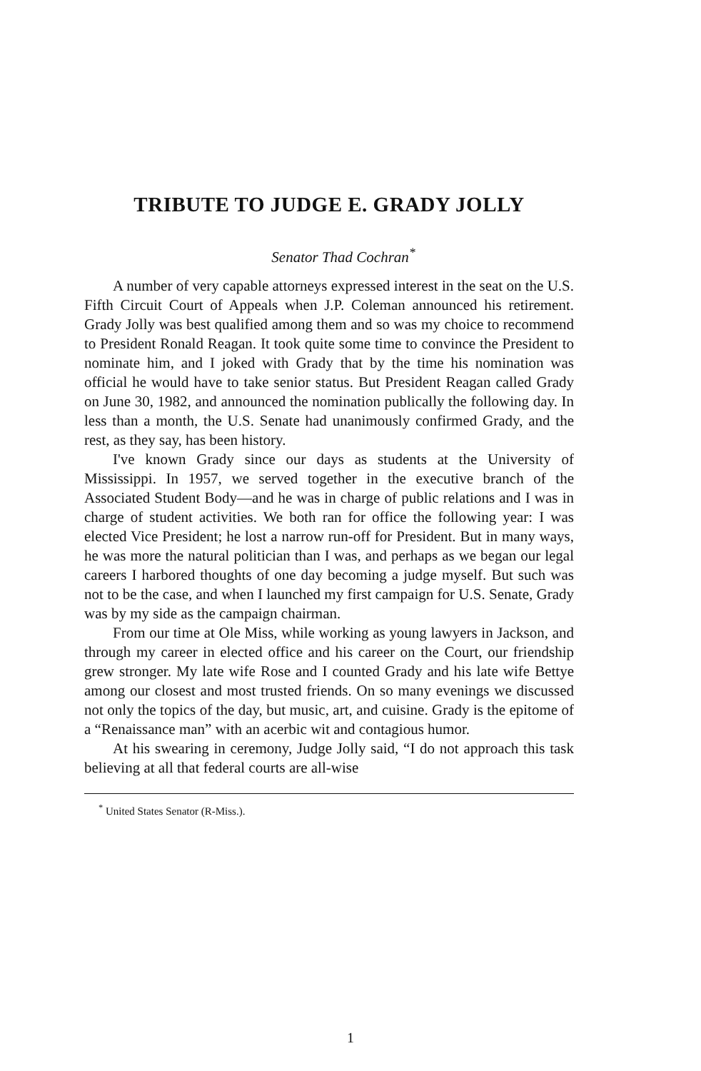TRIBUTE TO JUDGE E. GRADY JOLLY
Senator Thad Cochran<sup>*</sup>
A number of very capable attorneys expressed interest in the seat on the U.S. Fifth Circuit Court of Appeals when J.P. Coleman announced his retirement. Grady Jolly was best qualified among them and so was my choice to recommend to President Ronald Reagan. It took quite some time to convince the President to nominate him, and I joked with Grady that by the time his nomination was official he would have to take senior status. But President Reagan called Grady on June 30, 1982, and announced the nomination publically the following day. In less than a month, the U.S. Senate had unanimously confirmed Grady, and the rest, as they say, has been history.
I've known Grady since our days as students at the University of Mississippi. In 1957, we served together in the executive branch of the Associated Student Body—and he was in charge of public relations and I was in charge of student activities. We both ran for office the following year: I was elected Vice President; he lost a narrow run-off for President. But in many ways, he was more the natural politician than I was, and perhaps as we began our legal careers I harbored thoughts of one day becoming a judge myself. But such was not to be the case, and when I launched my first campaign for U.S. Senate, Grady was by my side as the campaign chairman.
From our time at Ole Miss, while working as young lawyers in Jackson, and through my career in elected office and his career on the Court, our friendship grew stronger. My late wife Rose and I counted Grady and his late wife Bettye among our closest and most trusted friends. On so many evenings we discussed not only the topics of the day, but music, art, and cuisine. Grady is the epitome of a “Renaissance man” with an acerbic wit and contagious humor.
At his swearing in ceremony, Judge Jolly said, “I do not approach this task believing at all that federal courts are all-wise
<sup>*</sup> United States Senator (R-Miss.).
1